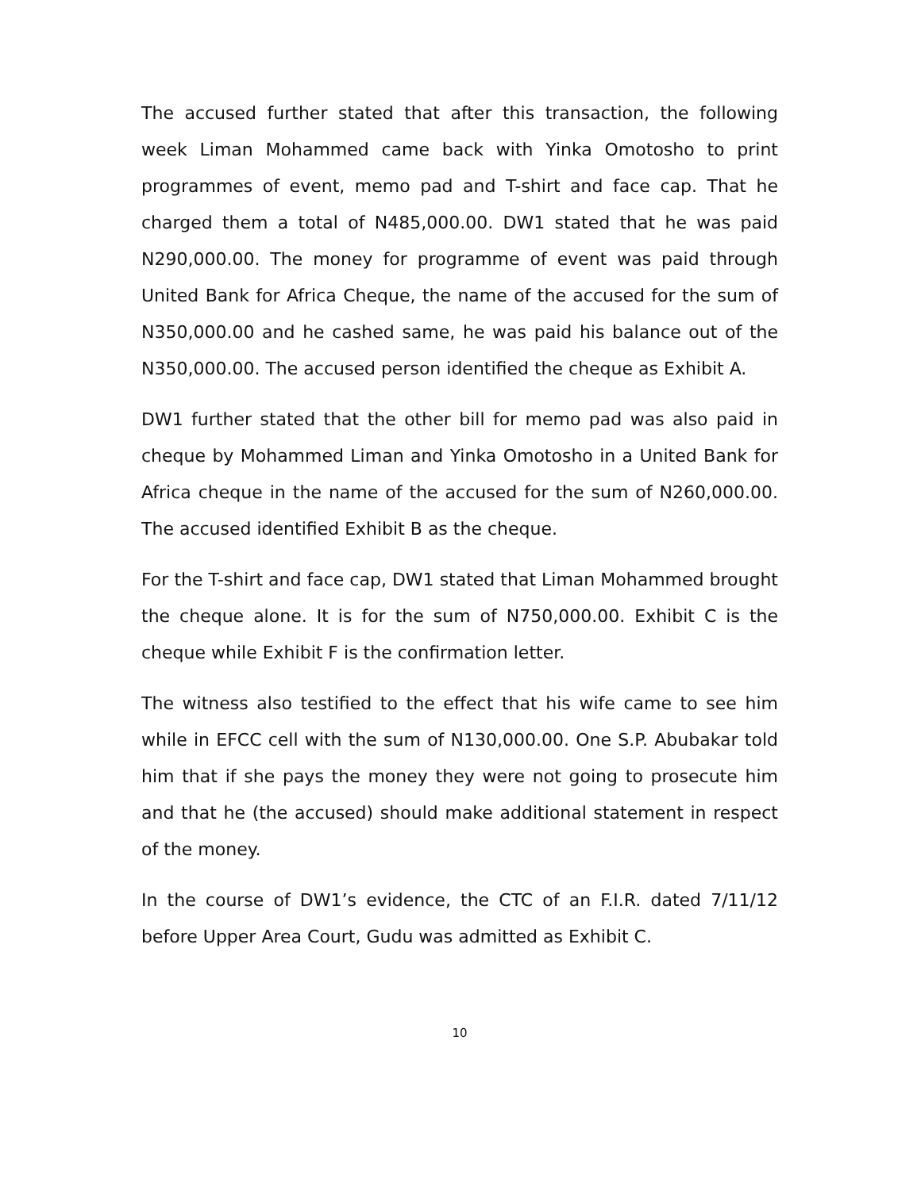The accused further stated that after this transaction, the following week Liman Mohammed came back with Yinka Omotosho to print programmes of event, memo pad and T-shirt and face cap. That he charged them a total of N485,000.00. DW1 stated that he was paid N290,000.00. The money for programme of event was paid through United Bank for Africa Cheque, the name of the accused for the sum of N350,000.00 and he cashed same, he was paid his balance out of the N350,000.00. The accused person identified the cheque as Exhibit A.
DW1 further stated that the other bill for memo pad was also paid in cheque by Mohammed Liman and Yinka Omotosho in a United Bank for Africa cheque in the name of the accused for the sum of N260,000.00. The accused identified Exhibit B as the cheque.
For the T-shirt and face cap, DW1 stated that Liman Mohammed brought the cheque alone. It is for the sum of N750,000.00. Exhibit C is the cheque while Exhibit F is the confirmation letter.
The witness also testified to the effect that his wife came to see him while in EFCC cell with the sum of N130,000.00. One S.P. Abubakar told him that if she pays the money they were not going to prosecute him and that he (the accused) should make additional statement in respect of the money.
In the course of DW1’s evidence, the CTC of an F.I.R. dated 7/11/12 before Upper Area Court, Gudu was admitted as Exhibit C.
10